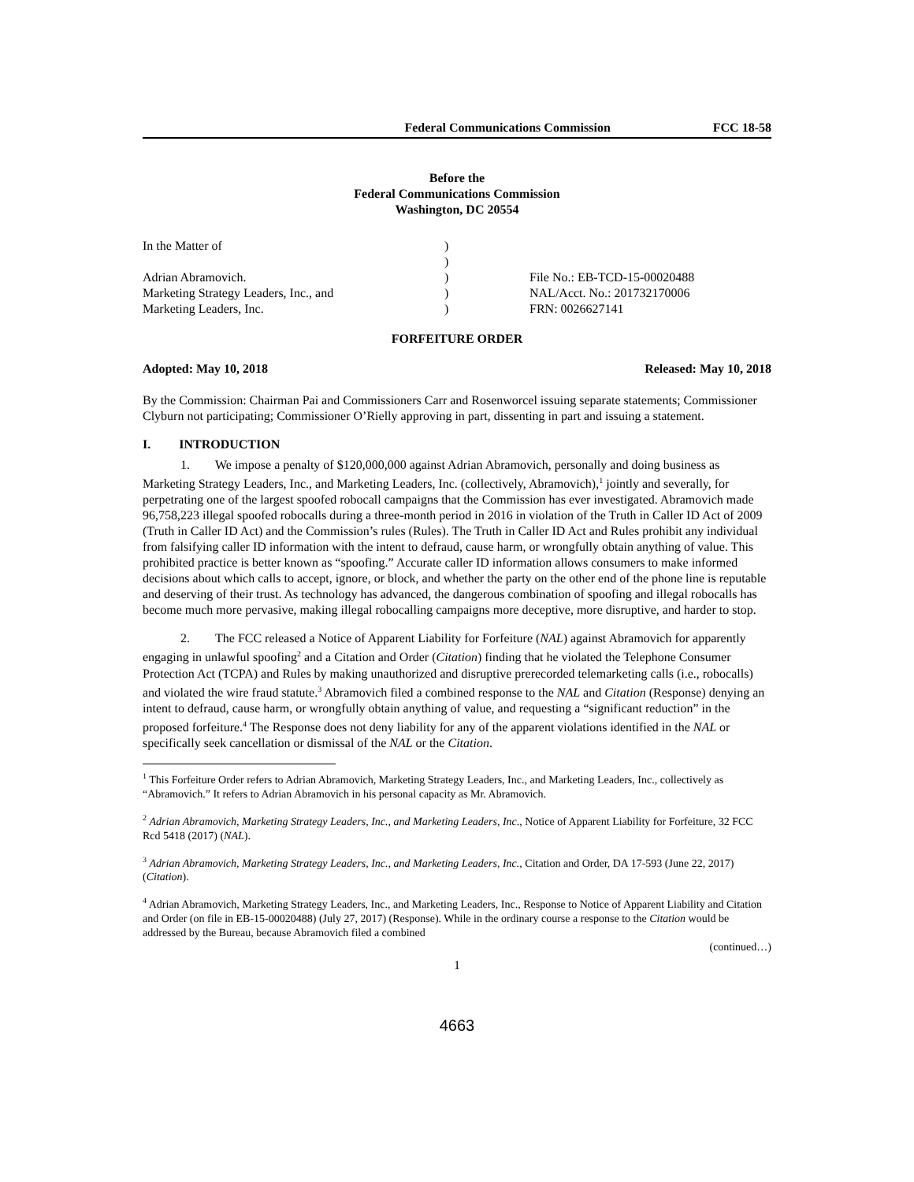Federal Communications Commission FCC 18-58
Before the
Federal Communications Commission
Washington, DC 20554
In the Matter of
Adrian Abramovich.
Marketing Strategy Leaders, Inc., and
Marketing Leaders, Inc.
)
)
)
)
)
File No.: EB-TCD-15-00020488
NAL/Acct. No.: 201732170006
FRN: 0026627141
FORFEITURE ORDER
Adopted: May 10, 2018 Released: May 10, 2018
By the Commission: Chairman Pai and Commissioners Carr and Rosenworcel issuing separate statements; Commissioner Clyburn not participating; Commissioner O’Rielly approving in part, dissenting in part and issuing a statement.
I. INTRODUCTION
1. We impose a penalty of $120,000,000 against Adrian Abramovich, personally and doing business as Marketing Strategy Leaders, Inc., and Marketing Leaders, Inc. (collectively, Abramovich),<sup>1</sup> jointly and severally, for perpetrating one of the largest spoofed robocall campaigns that the Commission has ever investigated. Abramovich made 96,758,223 illegal spoofed robocalls during a three-month period in 2016 in violation of the Truth in Caller ID Act of 2009 (Truth in Caller ID Act) and the Commission’s rules (Rules). The Truth in Caller ID Act and Rules prohibit any individual from falsifying caller ID information with the intent to defraud, cause harm, or wrongfully obtain anything of value. This prohibited practice is better known as “spoofing.” Accurate caller ID information allows consumers to make informed decisions about which calls to accept, ignore, or block, and whether the party on the other end of the phone line is reputable and deserving of their trust. As technology has advanced, the dangerous combination of spoofing and illegal robocalls has become much more pervasive, making illegal robocalling campaigns more deceptive, more disruptive, and harder to stop.
2. The FCC released a Notice of Apparent Liability for Forfeiture (NAL) against Abramovich for apparently engaging in unlawful spoofing<sup>2</sup> and a Citation and Order (Citation) finding that he violated the Telephone Consumer Protection Act (TCPA) and Rules by making unauthorized and disruptive prerecorded telemarketing calls (i.e., robocalls) and violated the wire fraud statute.<sup>3</sup> Abramovich filed a combined response to the NAL and Citation (Response) denying an intent to defraud, cause harm, or wrongfully obtain anything of value, and requesting a “significant reduction” in the proposed forfeiture.<sup>4</sup> The Response does not deny liability for any of the apparent violations identified in the NAL or specifically seek cancellation or dismissal of the NAL or the Citation.
<sup>1</sup> This Forfeiture Order refers to Adrian Abramovich, Marketing Strategy Leaders, Inc., and Marketing Leaders, Inc., collectively as “Abramovich.” It refers to Adrian Abramovich in his personal capacity as Mr. Abramovich.
<sup>2</sup> Adrian Abramovich, Marketing Strategy Leaders, Inc., and Marketing Leaders, Inc., Notice of Apparent Liability for Forfeiture, 32 FCC Rcd 5418 (2017) (NAL).
<sup>3</sup> Adrian Abramovich, Marketing Strategy Leaders, Inc., and Marketing Leaders, Inc., Citation and Order, DA 17-593 (June 22, 2017) (Citation).
<sup>4</sup> Adrian Abramovich, Marketing Strategy Leaders, Inc., and Marketing Leaders, Inc., Response to Notice of Apparent Liability and Citation and Order (on file in EB-15-00020488) (July 27, 2017) (Response). While in the ordinary course a response to the Citation would be addressed by the Bureau, because Abramovich filed a combined
(continued…)
1
4663